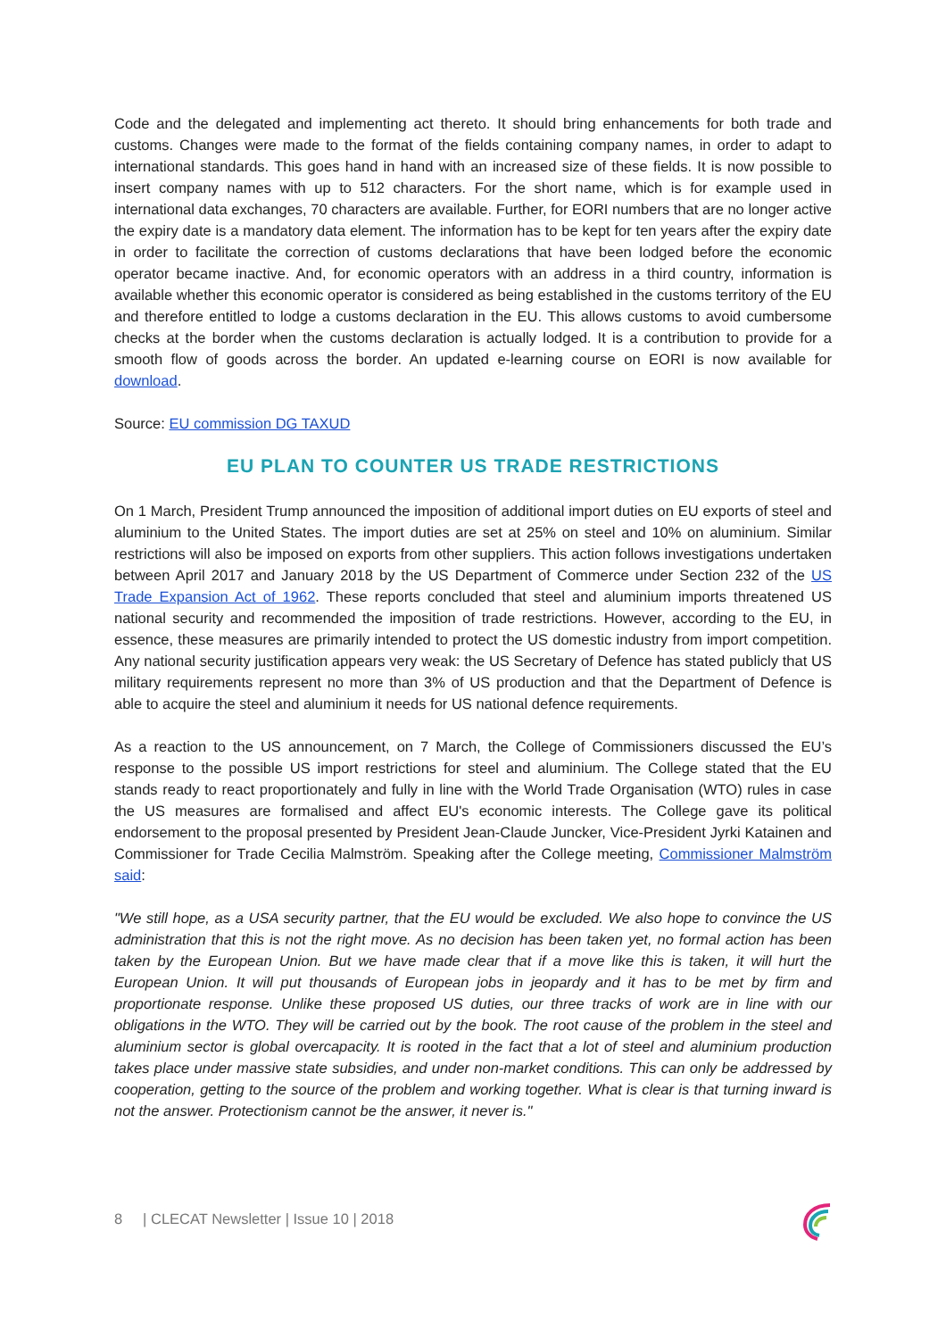Code and the delegated and implementing act thereto. It should bring enhancements for both trade and customs. Changes were made to the format of the fields containing company names, in order to adapt to international standards. This goes hand in hand with an increased size of these fields. It is now possible to insert company names with up to 512 characters. For the short name, which is for example used in international data exchanges, 70 characters are available. Further, for EORI numbers that are no longer active the expiry date is a mandatory data element. The information has to be kept for ten years after the expiry date in order to facilitate the correction of customs declarations that have been lodged before the economic operator became inactive. And, for economic operators with an address in a third country, information is available whether this economic operator is considered as being established in the customs territory of the EU and therefore entitled to lodge a customs declaration in the EU. This allows customs to avoid cumbersome checks at the border when the customs declaration is actually lodged. It is a contribution to provide for a smooth flow of goods across the border. An updated e-learning course on EORI is now available for download.
Source: EU commission DG TAXUD
EU PLAN TO COUNTER US TRADE RESTRICTIONS
On 1 March, President Trump announced the imposition of additional import duties on EU exports of steel and aluminium to the United States. The import duties are set at 25% on steel and 10% on aluminium. Similar restrictions will also be imposed on exports from other suppliers. This action follows investigations undertaken between April 2017 and January 2018 by the US Department of Commerce under Section 232 of the US Trade Expansion Act of 1962. These reports concluded that steel and aluminium imports threatened US national security and recommended the imposition of trade restrictions. However, according to the EU, in essence, these measures are primarily intended to protect the US domestic industry from import competition. Any national security justification appears very weak: the US Secretary of Defence has stated publicly that US military requirements represent no more than 3% of US production and that the Department of Defence is able to acquire the steel and aluminium it needs for US national defence requirements.
As a reaction to the US announcement, on 7 March, the College of Commissioners discussed the EU’s response to the possible US import restrictions for steel and aluminium. The College stated that the EU stands ready to react proportionately and fully in line with the World Trade Organisation (WTO) rules in case the US measures are formalised and affect EU's economic interests. The College gave its political endorsement to the proposal presented by President Jean-Claude Juncker, Vice-President Jyrki Katainen and Commissioner for Trade Cecilia Malmström. Speaking after the College meeting, Commissioner Malmström said:
"We still hope, as a USA security partner, that the EU would be excluded. We also hope to convince the US administration that this is not the right move. As no decision has been taken yet, no formal action has been taken by the European Union. But we have made clear that if a move like this is taken, it will hurt the European Union. It will put thousands of European jobs in jeopardy and it has to be met by firm and proportionate response. Unlike these proposed US duties, our three tracks of work are in line with our obligations in the WTO. They will be carried out by the book. The root cause of the problem in the steel and aluminium sector is global overcapacity. It is rooted in the fact that a lot of steel and aluminium production takes place under massive state subsidies, and under non-market conditions. This can only be addressed by cooperation, getting to the source of the problem and working together. What is clear is that turning inward is not the answer. Protectionism cannot be the answer, it never is."
8 | CLECAT Newsletter | Issue 10 | 2018